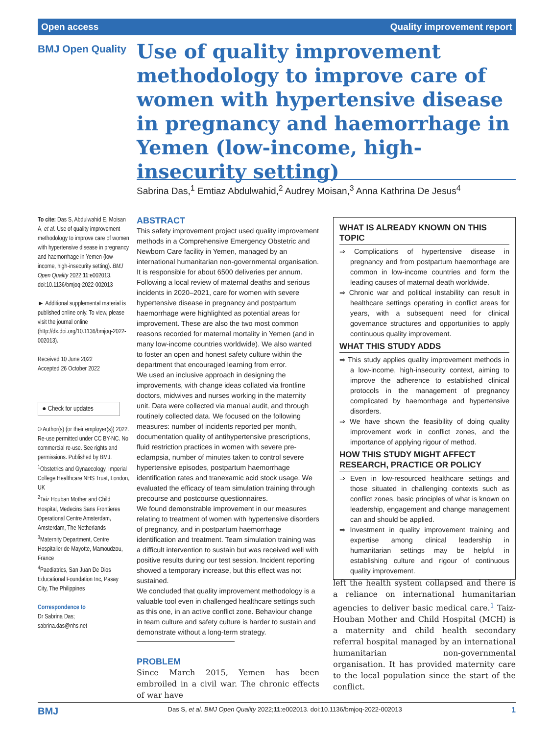Open access Quality improvement report
BMJ Open Quality
Use of quality improvement methodology to improve care of women with hypertensive disease in pregnancy and haemorrhage in Yemen (low-income, high-insecurity setting)
Sabrina Das,<sup>1</sup> Emtiaz Abdulwahid,<sup>2</sup> Audrey Moisan,<sup>3</sup> Anna Kathrina De Jesus<sup>4</sup>
To cite: Das S, Abdulwahid E, Moisan A, et al. Use of quality improvement methodology to improve care of women with hypertensive disease in pregnancy and haemorrhage in Yemen (low-income, high-insecurity setting). BMJ Open Quality 2022;11:e002013. doi:10.1136/bmjoq-2022-002013
► Additional supplemental material is published online only. To view, please visit the journal online (http://dx.doi.org/10.1136/bmjoq-2022-002013).
Received 10 June 2022
Accepted 26 October 2022
● Check for updates
© Author(s) (or their employer(s)) 2022. Re-use permitted under CC BY-NC. No commercial re-use. See rights and permissions. Published by BMJ.
<sup>1</sup> Obstetrics and Gynaecology, Imperial College Healthcare NHS Trust, London, UK
<sup>2</sup> Taiz Houban Mother and Child Hospital, Medecins Sans Frontieres Operational Centre Amsterdam, Amsterdam, The Netherlands
<sup>3</sup> Maternity Department, Centre Hospitalier de Mayotte, Mamoudzou, France
<sup>4</sup> Paediatrics, San Juan De Dios Educational Foundation Inc, Pasay City, The Philippines
Correspondence to
Dr Sabrina Das;
sabrina.das@nhs.net
ABSTRACT
This safety improvement project used quality improvement methods in a Comprehensive Emergency Obstetric and Newborn Care facility in Yemen, managed by an international humanitarian non-governmental organisation. It is responsible for about 6500 deliveries per annum. Following a local review of maternal deaths and serious incidents in 2020–2021, care for women with severe hypertensive disease in pregnancy and postpartum haemorrhage were highlighted as potential areas for improvement. These are also the two most common reasons recorded for maternal mortality in Yemen (and in many low-income countries worldwide). We also wanted to foster an open and honest safety culture within the department that encouraged learning from error.
We used an inclusive approach in designing the improvements, with change ideas collated via frontline doctors, midwives and nurses working in the maternity unit. Data were collected via manual audit, and through routinely collected data. We focused on the following measures: number of incidents reported per month, documentation quality of antihypertensive prescriptions, fluid restriction practices in women with severe pre-eclampsia, number of minutes taken to control severe hypertensive episodes, postpartum haemorrhage identification rates and tranexamic acid stock usage. We evaluated the efficacy of team simulation training through precourse and postcourse questionnaires.
We found demonstrable improvement in our measures relating to treatment of women with hypertensive disorders of pregnancy, and in postpartum haemorrhage identification and treatment. Team simulation training was a difficult intervention to sustain but was received well with positive results during our test session. Incident reporting showed a temporary increase, but this effect was not sustained.
We concluded that quality improvement methodology is a valuable tool even in challenged healthcare settings such as this one, in an active conflict zone. Behaviour change in team culture and safety culture is harder to sustain and demonstrate without a long-term strategy.
PROBLEM
Since March 2015, Yemen has been embroiled in a civil war. The chronic effects of war have
WHAT IS ALREADY KNOWN ON THIS TOPIC
⇒ Complications of hypertensive disease in pregnancy and from postpartum haemorrhage are common in low-income countries and form the leading causes of maternal death worldwide.
⇒ Chronic war and political instability can result in healthcare settings operating in conflict areas for years, with a subsequent need for clinical governance structures and opportunities to apply continuous quality improvement.
WHAT THIS STUDY ADDS
⇒ This study applies quality improvement methods in a low-income, high-insecurity context, aiming to improve the adherence to established clinical protocols in the management of pregnancy complicated by haemorrhage and hypertensive disorders.
⇒ We have shown the feasibility of doing quality improvement work in conflict zones, and the importance of applying rigour of method.
HOW THIS STUDY MIGHT AFFECT RESEARCH, PRACTICE OR POLICY
⇒ Even in low-resourced healthcare settings and those situated in challenging contexts such as conflict zones, basic principles of what is known on leadership, engagement and change management can and should be applied.
⇒ Investment in quality improvement training and expertise among clinical leadership in humanitarian settings may be helpful in establishing culture and rigour of continuous quality improvement.
left the health system collapsed and there is a reliance on international humanitarian agencies to deliver basic medical care.<sup>1</sup> Taiz-Houban Mother and Child Hospital (MCH) is a maternity and child health secondary referral hospital managed by an international humanitarian non-governmental organisation. It has provided maternity care to the local population since the start of the conflict.
BMJ Das S, et al. BMJ Open Quality 2022;11:e002013. doi:10.1136/bmjoq-2022-002013 1